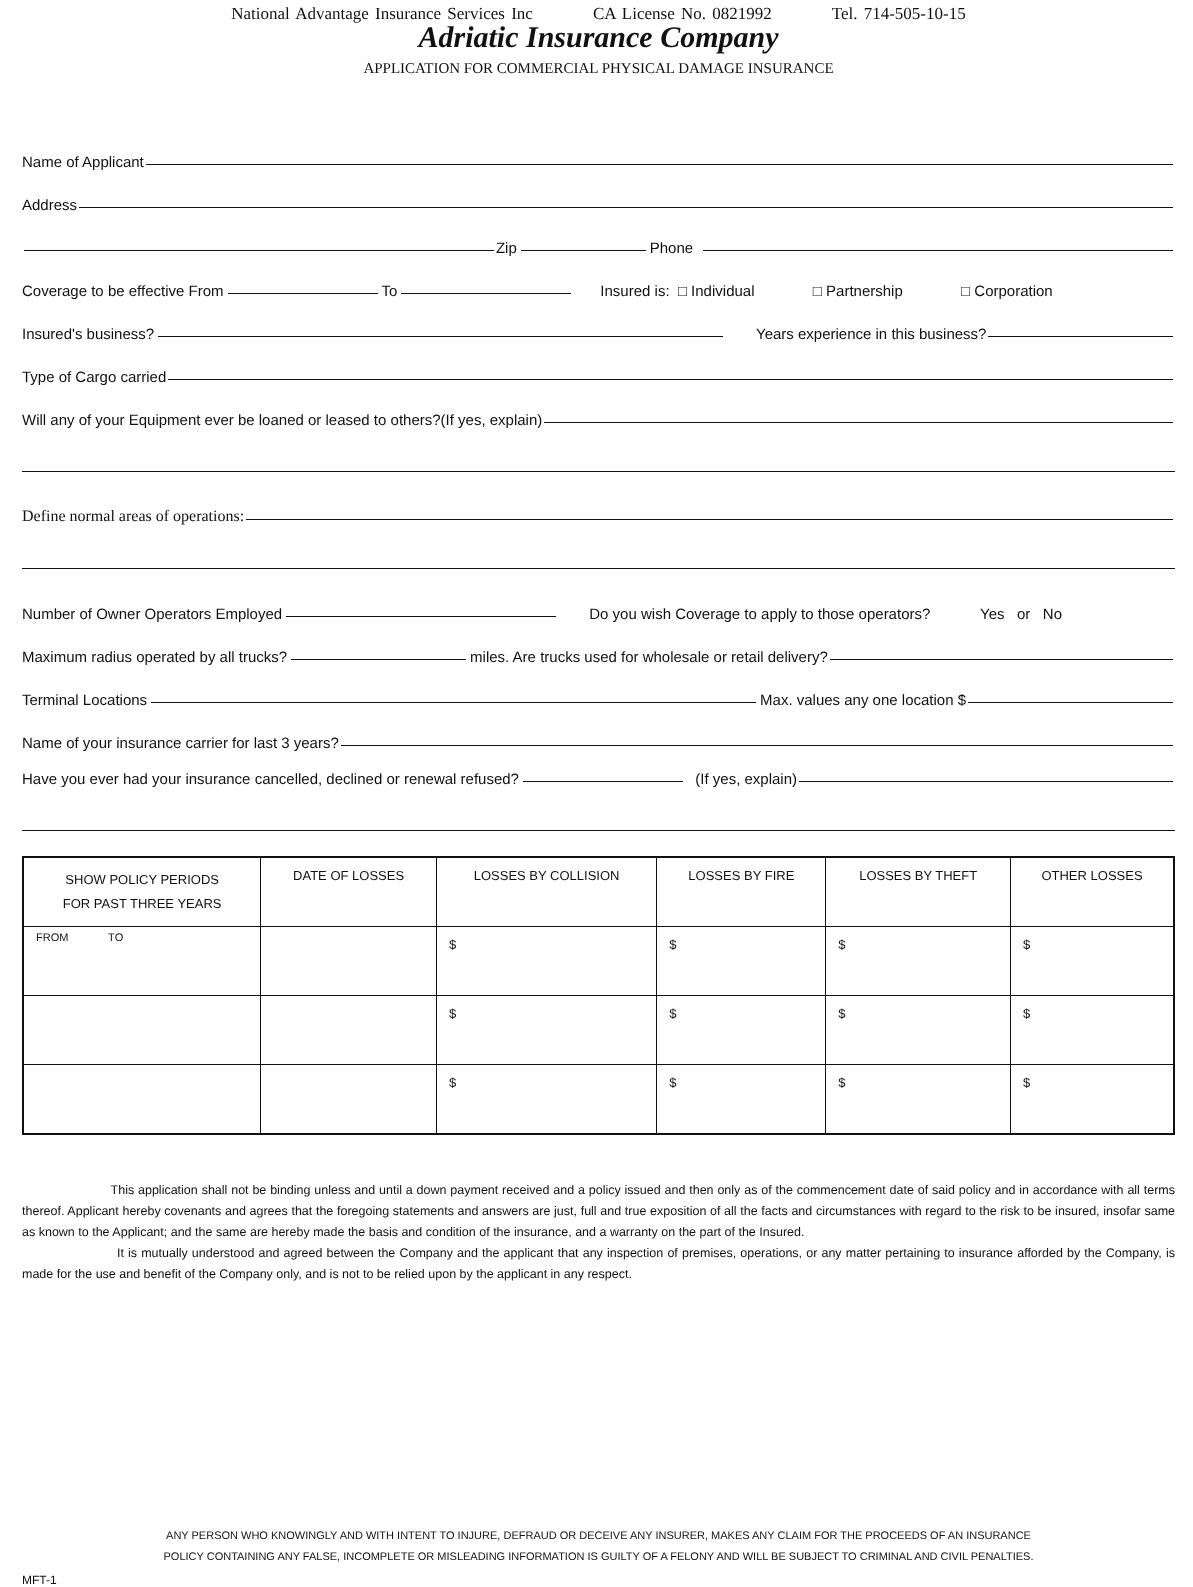National Advantage Insurance Services Inc CA License No. 0821992 Tel. 714-505-10-15
Adriatic Insurance Company
APPLICATION FOR COMMERCIAL PHYSICAL DAMAGE INSURANCE
Name of Applicant
Address
Zip Phone
Coverage to be effective From To Insured is: □ Individual □ Partnership □ Corporation
Insured's business? Years experience in this business?
Type of Cargo carried
Will any of your Equipment ever be loaned or leased to others?(If yes, explain)
Define normal areas of operations:
Number of Owner Operators Employed Do you wish Coverage to apply to those operators? Yes or No
Maximum radius operated by all trucks? miles. Are trucks used for wholesale or retail delivery?
Terminal Locations Max. values any one location $
Name of your insurance carrier for last 3 years?
Have you ever had your insurance cancelled, declined or renewal refused? (If yes, explain)
| SHOW POLICY PERIODS FOR PAST THREE YEARS | DATE OF LOSSES | LOSSES BY COLLISION | LOSSES BY FIRE | LOSSES BY THEFT | OTHER LOSSES |
| --- | --- | --- | --- | --- | --- |
| FROM TO | | $ | $ | $ | $ |
| | | $ | $ | $ | $ |
| | | $ | $ | $ | $ |
This application shall not be binding unless and until a down payment received and a policy issued and then only as of the commencement date of said policy and in accordance with all terms thereof. Applicant hereby covenants and agrees that the foregoing statements and answers are just, full and true exposition of all the facts and circumstances with regard to the risk to be insured, insofar same as known to the Applicant; and the same are hereby made the basis and condition of the insurance, and a warranty on the part of the Insured.
It is mutually understood and agreed between the Company and the applicant that any inspection of premises, operations, or any matter pertaining to insurance afforded by the Company, is made for the use and benefit of the Company only, and is not to be relied upon by the applicant in any respect.
ANY PERSON WHO KNOWINGLY AND WITH INTENT TO INJURE, DEFRAUD OR DECEIVE ANY INSURER, MAKES ANY CLAIM FOR THE PROCEEDS OF AN INSURANCE
POLICY CONTAINING ANY FALSE, INCOMPLETE OR MISLEADING INFORMATION IS GUILTY OF A FELONY AND WILL BE SUBJECT TO CRIMINAL AND CIVIL PENALTIES.
MFT-1